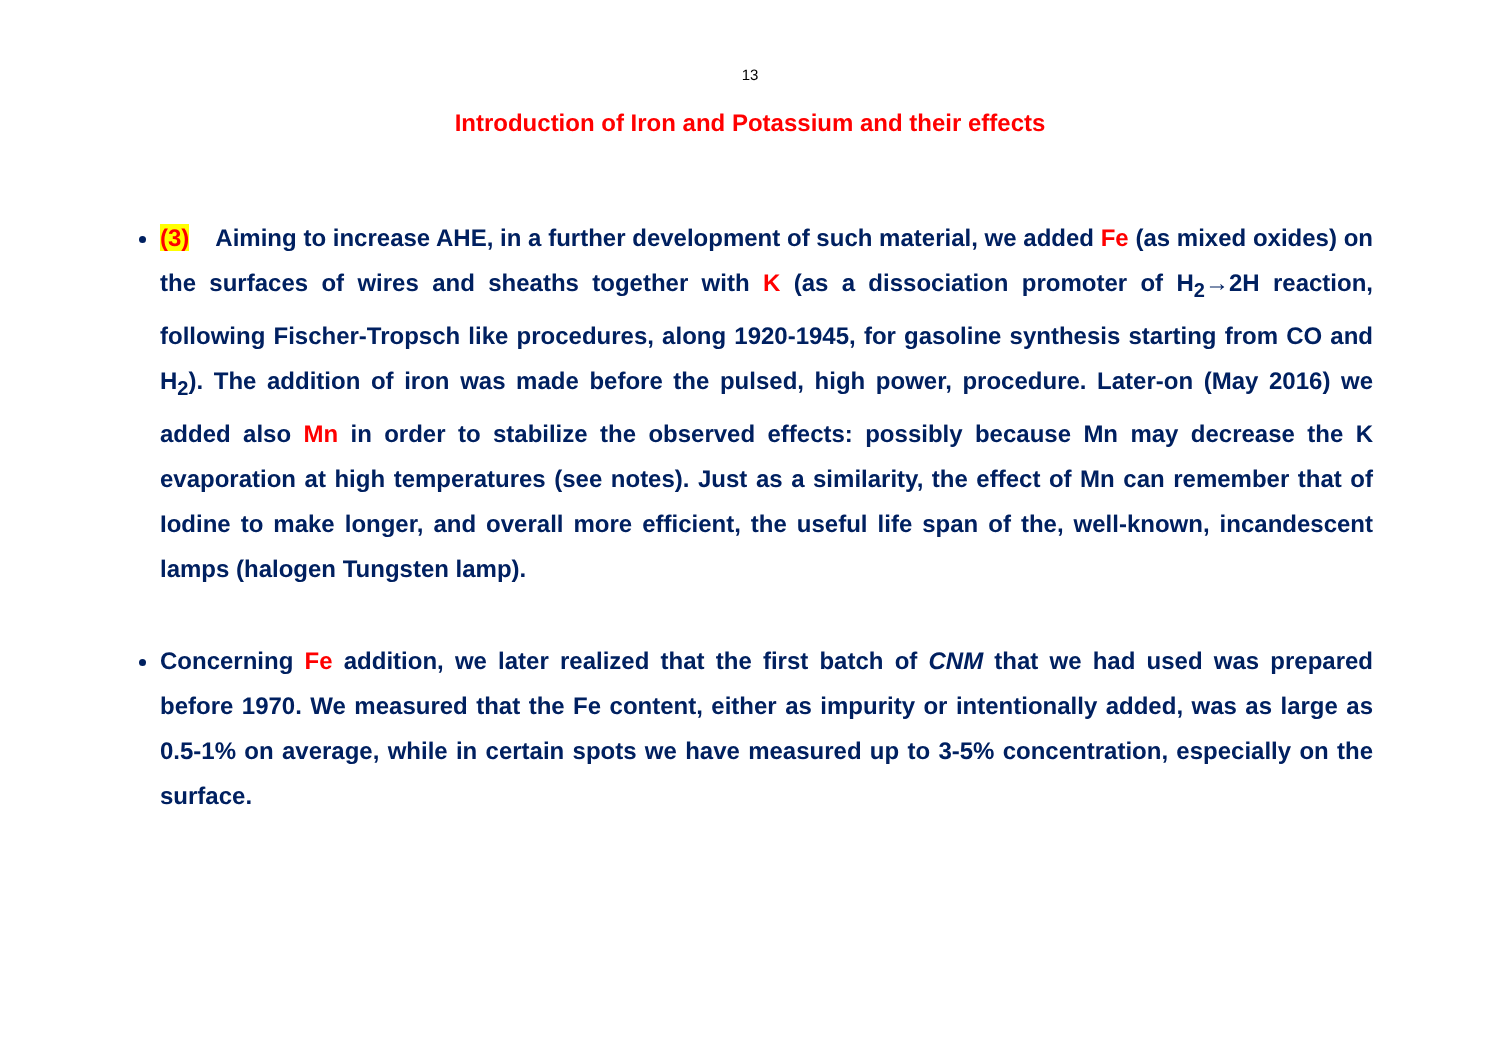13
Introduction of Iron and Potassium and their effects
(3) Aiming to increase AHE, in a further development of such material, we added Fe (as mixed oxides) on the surfaces of wires and sheaths together with K (as a dissociation promoter of H<sub>2</sub>→2H reaction, following Fischer-Tropsch like procedures, along 1920-1945, for gasoline synthesis starting from CO and H<sub>2</sub>). The addition of iron was made before the pulsed, high power, procedure. Later-on (May 2016) we added also Mn in order to stabilize the observed effects: possibly because Mn may decrease the K evaporation at high temperatures (see notes). Just as a similarity, the effect of Mn can remember that of Iodine to make longer, and overall more efficient, the useful life span of the, well-known, incandescent lamps (halogen Tungsten lamp).
Concerning Fe addition, we later realized that the first batch of CNM that we had used was prepared before 1970. We measured that the Fe content, either as impurity or intentionally added, was as large as 0.5-1% on average, while in certain spots we have measured up to 3-5% concentration, especially on the surface.